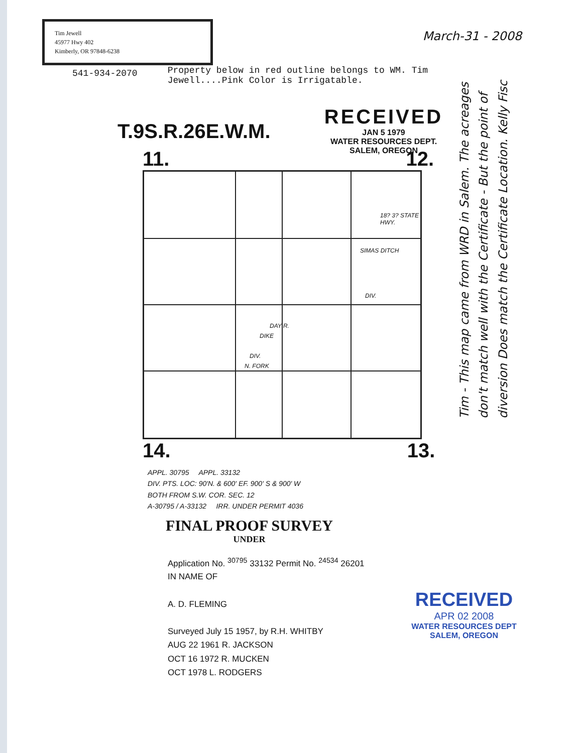Tim Jewell
45977 Hwy 402
Kimberly, OR 97848-6238
March-31 - 2008
541-934-2070 Property below in red outline belongs to WM. Tim Jewell....Pink Color is Irrigatable.
RECEIVED
JAN 5 1979
WATER RESOURCES DEPT.
SALEM, OREGON
T.9S.R.26E.W.M.
11. 12.
18? 3? STATE HWY.
SIMAS DITCH
DIV.
DIKE
DAY R.
N. FORK
DIV.
14. 13.
Tim - This map came from WRD in Salem. The acreages don't match well with the Certificate - But the point of diversion Does match the Certificate Location. Kelly Fisc
APPL. 30795 APPL. 33132
DIV. PTS. LOC: 90'N. & 600' EF. 900' S & 900' W
BOTH FROM S.W. COR. SEC. 12
A-30795 / A-33132 IRR. UNDER PERMIT 4036
FINAL PROOF SURVEY
UNDER
Application No. <sup>30795</sup> 33132 Permit No. <sup>24534</sup> 26201
IN NAME OF
A. D. FLEMING
Surveyed July 15 1957, by R.H. WHITBY
AUG 22 1961 R. JACKSON
OCT 16 1972 R. MUCKEN
OCT 1978 L. RODGERS
RECEIVED
APR 02 2008
WATER RESOURCES DEPT
SALEM, OREGON